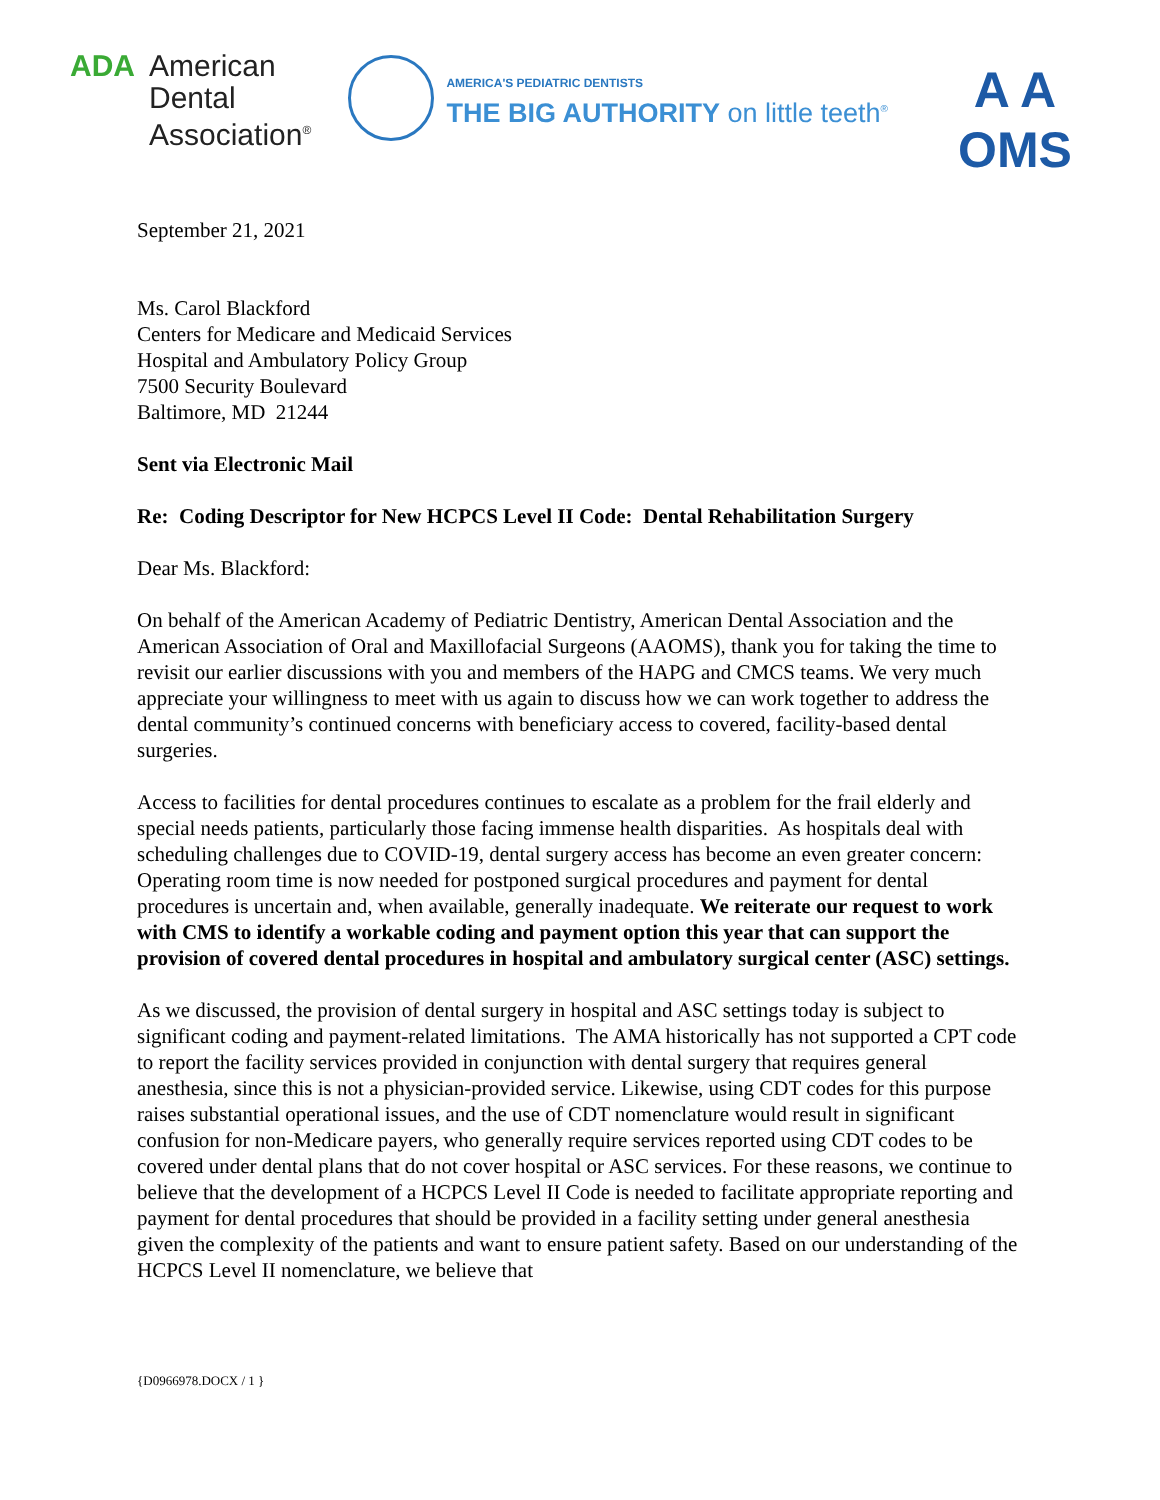ADA American
Dental
Association<sup>®</sup>
AMERICA'S PEDIATRIC DENTISTS
THE BIG AUTHORITY on little teeth<sup>®</sup>
A A
OMS
September 21, 2021
Ms. Carol Blackford
Centers for Medicare and Medicaid Services
Hospital and Ambulatory Policy Group
7500 Security Boulevard
Baltimore, MD 21244
Sent via Electronic Mail
Re: Coding Descriptor for New HCPCS Level II Code: Dental Rehabilitation Surgery
Dear Ms. Blackford:
On behalf of the American Academy of Pediatric Dentistry, American Dental Association and the American Association of Oral and Maxillofacial Surgeons (AAOMS), thank you for taking the time to revisit our earlier discussions with you and members of the HAPG and CMCS teams. We very much appreciate your willingness to meet with us again to discuss how we can work together to address the dental community’s continued concerns with beneficiary access to covered, facility-based dental surgeries.
Access to facilities for dental procedures continues to escalate as a problem for the frail elderly and special needs patients, particularly those facing immense health disparities. As hospitals deal with scheduling challenges due to COVID-19, dental surgery access has become an even greater concern: Operating room time is now needed for postponed surgical procedures and payment for dental procedures is uncertain and, when available, generally inadequate. We reiterate our request to work with CMS to identify a workable coding and payment option this year that can support the provision of covered dental procedures in hospital and ambulatory surgical center (ASC) settings.
As we discussed, the provision of dental surgery in hospital and ASC settings today is subject to significant coding and payment-related limitations. The AMA historically has not supported a CPT code to report the facility services provided in conjunction with dental surgery that requires general anesthesia, since this is not a physician-provided service. Likewise, using CDT codes for this purpose raises substantial operational issues, and the use of CDT nomenclature would result in significant confusion for non-Medicare payers, who generally require services reported using CDT codes to be covered under dental plans that do not cover hospital or ASC services. For these reasons, we continue to believe that the development of a HCPCS Level II Code is needed to facilitate appropriate reporting and payment for dental procedures that should be provided in a facility setting under general anesthesia given the complexity of the patients and want to ensure patient safety. Based on our understanding of the HCPCS Level II nomenclature, we believe that
{D0966978.DOCX / 1 }